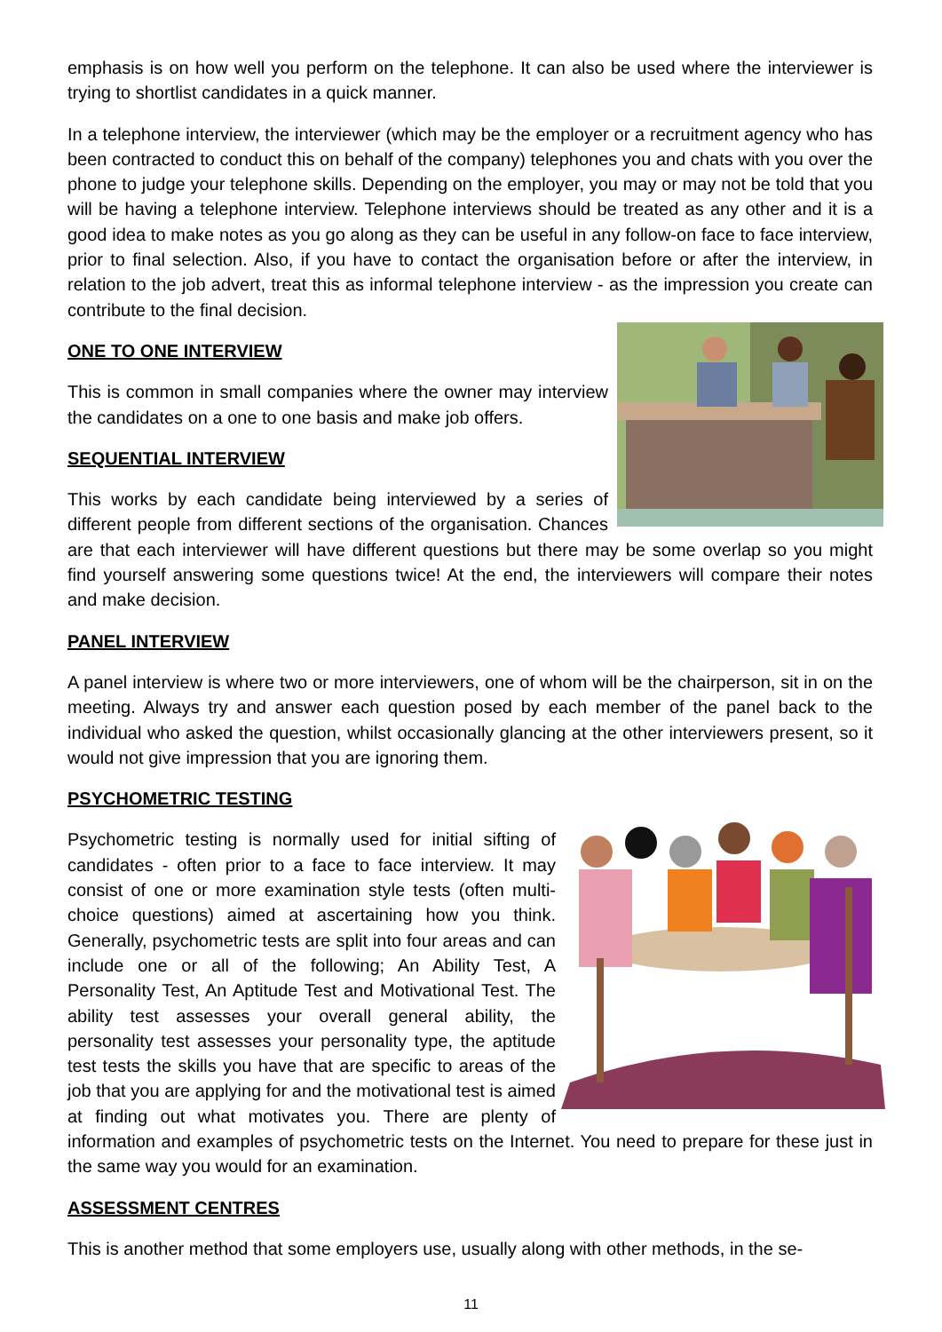emphasis is on how well you perform on the telephone. It can also be used where the interviewer is trying to shortlist candidates in a quick manner.
In a telephone interview, the interviewer (which may be the employer or a recruitment agency who has been contracted to conduct this on behalf of the company) telephones you and chats with you over the phone to judge your telephone skills. Depending on the employer, you may or may not be told that you will be having a telephone interview. Telephone interviews should be treated as any other and it is a good idea to make notes as you go along as they can be useful in any follow-on face to face interview, prior to final selection. Also, if you have to contact the organisation before or after the interview, in relation to the job advert, treat this as informal telephone interview - as the impression you create can contribute to the final decision.
ONE TO ONE INTERVIEW
This is common in small companies where the owner may interview the candidates on a one to one basis and make job offers.
SEQUENTIAL INTERVIEW
This works by each candidate being interviewed by a series of different people from different sections of the organisation. Chances are that each interviewer will have different questions but there may be some overlap so you might find yourself answering some questions twice! At the end, the interviewers will compare their notes and make decision.
PANEL INTERVIEW
A panel interview is where two or more interviewers, one of whom will be the chairperson, sit in on the meeting. Always try and answer each question posed by each member of the panel back to the individual who asked the question, whilst occasionally glancing at the other interviewers present, so it would not give impression that you are ignoring them.
PSYCHOMETRIC TESTING
Psychometric testing is normally used for initial sifting of candidates - often prior to a face to face interview. It may consist of one or more examination style tests (often multi-choice questions) aimed at ascertaining how you think. Generally, psychometric tests are split into four areas and can include one or all of the following; An Ability Test, A Personality Test, An Aptitude Test and Motivational Test. The ability test assesses your overall general ability, the personality test assesses your personality type, the aptitude test tests the skills you have that are specific to areas of the job that you are applying for and the motivational test is aimed at finding out what motivates you. There are plenty of information and examples of psychometric tests on the Internet. You need to prepare for these just in the same way you would for an examination.
ASSESSMENT CENTRES
This is another method that some employers use, usually along with other methods, in the se-
11